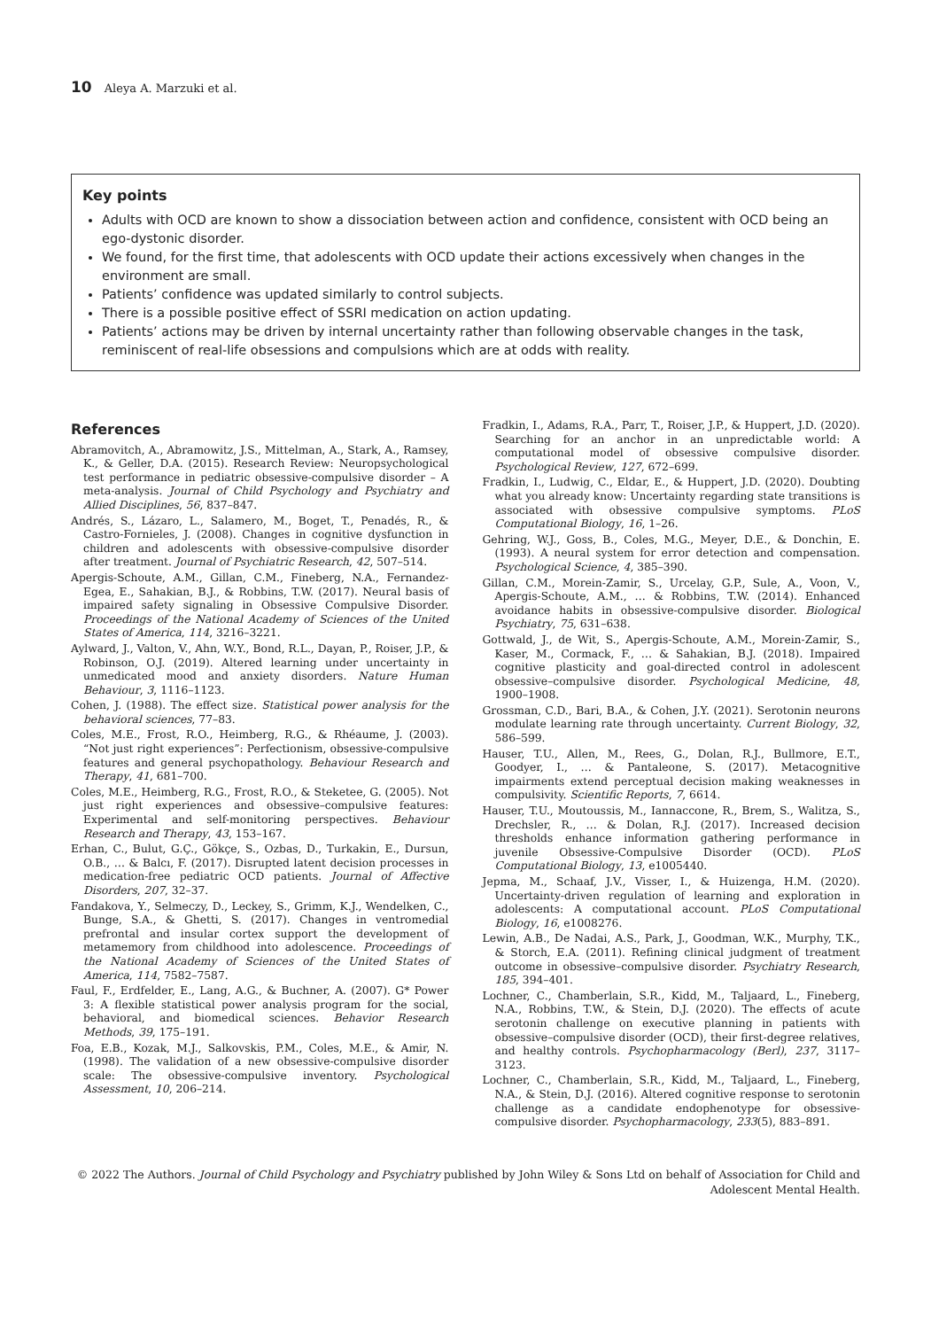10 Aleya A. Marzuki et al.
Key points
Adults with OCD are known to show a dissociation between action and confidence, consistent with OCD being an ego-dystonic disorder.
We found, for the first time, that adolescents with OCD update their actions excessively when changes in the environment are small.
Patients’ confidence was updated similarly to control subjects.
There is a possible positive effect of SSRI medication on action updating.
Patients’ actions may be driven by internal uncertainty rather than following observable changes in the task, reminiscent of real-life obsessions and compulsions which are at odds with reality.
References
Abramovitch, A., Abramowitz, J.S., Mittelman, A., Stark, A., Ramsey, K., & Geller, D.A. (2015). Research Review: Neuropsychological test performance in pediatric obsessive-compulsive disorder – A meta-analysis. Journal of Child Psychology and Psychiatry and Allied Disciplines, 56, 837–847.
Andrés, S., Lázaro, L., Salamero, M., Boget, T., Penadés, R., & Castro-Fornieles, J. (2008). Changes in cognitive dysfunction in children and adolescents with obsessive-compulsive disorder after treatment. Journal of Psychiatric Research, 42, 507–514.
Apergis-Schoute, A.M., Gillan, C.M., Fineberg, N.A., Fernandez-Egea, E., Sahakian, B.J., & Robbins, T.W. (2017). Neural basis of impaired safety signaling in Obsessive Compulsive Disorder. Proceedings of the National Academy of Sciences of the United States of America, 114, 3216–3221.
Aylward, J., Valton, V., Ahn, W.Y., Bond, R.L., Dayan, P., Roiser, J.P., & Robinson, O.J. (2019). Altered learning under uncertainty in unmedicated mood and anxiety disorders. Nature Human Behaviour, 3, 1116–1123.
Cohen, J. (1988). The effect size. Statistical power analysis for the behavioral sciences, 77–83.
Coles, M.E., Frost, R.O., Heimberg, R.G., & Rhéaume, J. (2003). “Not just right experiences”: Perfectionism, obsessive-compulsive features and general psychopathology. Behaviour Research and Therapy, 41, 681–700.
Coles, M.E., Heimberg, R.G., Frost, R.O., & Steketee, G. (2005). Not just right experiences and obsessive–compulsive features: Experimental and self-monitoring perspectives. Behaviour Research and Therapy, 43, 153–167.
Erhan, C., Bulut, G.Ç., Gökçe, S., Ozbas, D., Turkakin, E., Dursun, O.B., … & Balcı, F. (2017). Disrupted latent decision processes in medication-free pediatric OCD patients. Journal of Affective Disorders, 207, 32–37.
Fandakova, Y., Selmeczy, D., Leckey, S., Grimm, K.J., Wendelken, C., Bunge, S.A., & Ghetti, S. (2017). Changes in ventromedial prefrontal and insular cortex support the development of metamemory from childhood into adolescence. Proceedings of the National Academy of Sciences of the United States of America, 114, 7582–7587.
Faul, F., Erdfelder, E., Lang, A.G., & Buchner, A. (2007). G* Power 3: A flexible statistical power analysis program for the social, behavioral, and biomedical sciences. Behavior Research Methods, 39, 175–191.
Foa, E.B., Kozak, M.J., Salkovskis, P.M., Coles, M.E., & Amir, N. (1998). The validation of a new obsessive-compulsive disorder scale: The obsessive-compulsive inventory. Psychological Assessment, 10, 206–214.
Fradkin, I., Adams, R.A., Parr, T., Roiser, J.P., & Huppert, J.D. (2020). Searching for an anchor in an unpredictable world: A computational model of obsessive compulsive disorder. Psychological Review, 127, 672–699.
Fradkin, I., Ludwig, C., Eldar, E., & Huppert, J.D. (2020). Doubting what you already know: Uncertainty regarding state transitions is associated with obsessive compulsive symptoms. PLoS Computational Biology, 16, 1–26.
Gehring, W.J., Goss, B., Coles, M.G., Meyer, D.E., & Donchin, E. (1993). A neural system for error detection and compensation. Psychological Science, 4, 385–390.
Gillan, C.M., Morein-Zamir, S., Urcelay, G.P., Sule, A., Voon, V., Apergis-Schoute, A.M., … & Robbins, T.W. (2014). Enhanced avoidance habits in obsessive-compulsive disorder. Biological Psychiatry, 75, 631–638.
Gottwald, J., de Wit, S., Apergis-Schoute, A.M., Morein-Zamir, S., Kaser, M., Cormack, F., … & Sahakian, B.J. (2018). Impaired cognitive plasticity and goal-directed control in adolescent obsessive–compulsive disorder. Psychological Medicine, 48, 1900–1908.
Grossman, C.D., Bari, B.A., & Cohen, J.Y. (2021). Serotonin neurons modulate learning rate through uncertainty. Current Biology, 32, 586–599.
Hauser, T.U., Allen, M., Rees, G., Dolan, R.J., Bullmore, E.T., Goodyer, I., … & Pantaleone, S. (2017). Metacognitive impairments extend perceptual decision making weaknesses in compulsivity. Scientific Reports, 7, 6614.
Hauser, T.U., Moutoussis, M., Iannaccone, R., Brem, S., Walitza, S., Drechsler, R., … & Dolan, R.J. (2017). Increased decision thresholds enhance information gathering performance in juvenile Obsessive-Compulsive Disorder (OCD). PLoS Computational Biology, 13, e1005440.
Jepma, M., Schaaf, J.V., Visser, I., & Huizenga, H.M. (2020). Uncertainty-driven regulation of learning and exploration in adolescents: A computational account. PLoS Computational Biology, 16, e1008276.
Lewin, A.B., De Nadai, A.S., Park, J., Goodman, W.K., Murphy, T.K., & Storch, E.A. (2011). Refining clinical judgment of treatment outcome in obsessive–compulsive disorder. Psychiatry Research, 185, 394–401.
Lochner, C., Chamberlain, S.R., Kidd, M., Taljaard, L., Fineberg, N.A., Robbins, T.W., & Stein, D.J. (2020). The effects of acute serotonin challenge on executive planning in patients with obsessive–compulsive disorder (OCD), their first-degree relatives, and healthy controls. Psychopharmacology (Berl), 237, 3117–3123.
Lochner, C., Chamberlain, S.R., Kidd, M., Taljaard, L., Fineberg, N.A., & Stein, D.J. (2016). Altered cognitive response to serotonin challenge as a candidate endophenotype for obsessive-compulsive disorder. Psychopharmacology, 233(5), 883–891.
© 2022 The Authors. Journal of Child Psychology and Psychiatry published by John Wiley & Sons Ltd on behalf of Association for Child and Adolescent Mental Health.